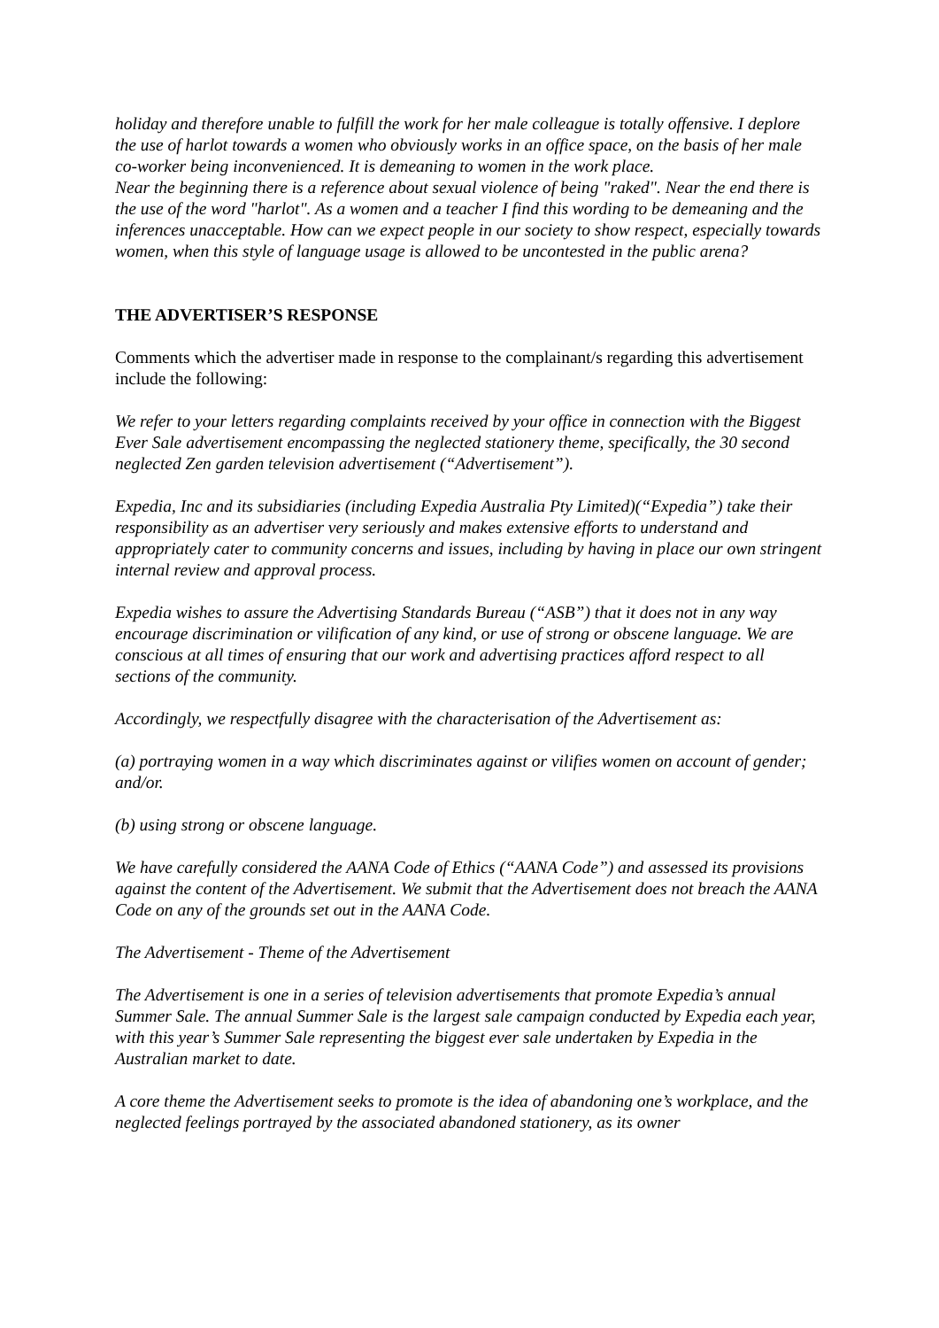holiday and therefore unable to fulfill the work for her male colleague is totally offensive. I deplore the use of harlot towards a women who obviously works in an office space, on the basis of her male co-worker being inconvenienced. It is demeaning to women in the work place.
Near the beginning there is a reference about sexual violence of being "raked". Near the end there is the use of the word "harlot". As a women and a teacher I find this wording to be demeaning and the inferences unacceptable. How can we expect people in our society to show respect, especially towards women, when this style of language usage is allowed to be uncontested in the public arena?
THE ADVERTISER’S RESPONSE
Comments which the advertiser made in response to the complainant/s regarding this advertisement include the following:
We refer to your letters regarding complaints received by your office in connection with the Biggest Ever Sale advertisement encompassing the neglected stationery theme, specifically, the 30 second neglected Zen garden television advertisement (“Advertisement”).
Expedia, Inc and its subsidiaries (including Expedia Australia Pty Limited)(“Expedia”) take their responsibility as an advertiser very seriously and makes extensive efforts to understand and appropriately cater to community concerns and issues, including by having in place our own stringent internal review and approval process.
Expedia wishes to assure the Advertising Standards Bureau (“ASB”) that it does not in any way encourage discrimination or vilification of any kind, or use of strong or obscene language. We are conscious at all times of ensuring that our work and advertising practices afford respect to all sections of the community.
Accordingly, we respectfully disagree with the characterisation of the Advertisement as:
(a) portraying women in a way which discriminates against or vilifies women on account of gender; and/or.
(b) using strong or obscene language.
We have carefully considered the AANA Code of Ethics (“AANA Code”) and assessed its provisions against the content of the Advertisement. We submit that the Advertisement does not breach the AANA Code on any of the grounds set out in the AANA Code.
The Advertisement - Theme of the Advertisement
The Advertisement is one in a series of television advertisements that promote Expedia’s annual Summer Sale. The annual Summer Sale is the largest sale campaign conducted by Expedia each year, with this year’s Summer Sale representing the biggest ever sale undertaken by Expedia in the Australian market to date.
A core theme the Advertisement seeks to promote is the idea of abandoning one’s workplace, and the neglected feelings portrayed by the associated abandoned stationery, as its owner